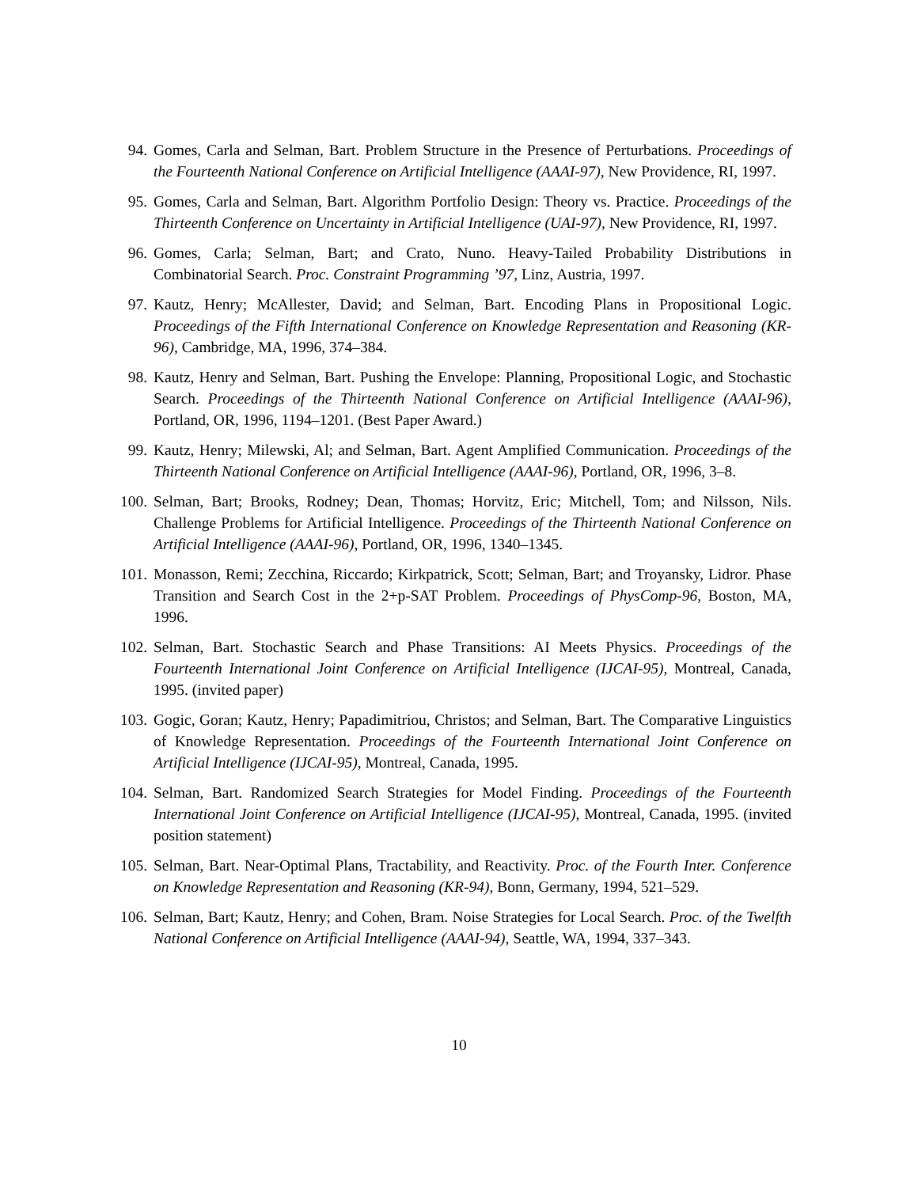94. Gomes, Carla and Selman, Bart. Problem Structure in the Presence of Perturbations. Proceedings of the Fourteenth National Conference on Artificial Intelligence (AAAI-97), New Providence, RI, 1997.
95. Gomes, Carla and Selman, Bart. Algorithm Portfolio Design: Theory vs. Practice. Proceedings of the Thirteenth Conference on Uncertainty in Artificial Intelligence (UAI-97), New Providence, RI, 1997.
96. Gomes, Carla; Selman, Bart; and Crato, Nuno. Heavy-Tailed Probability Distributions in Combinatorial Search. Proc. Constraint Programming ’97, Linz, Austria, 1997.
97. Kautz, Henry; McAllester, David; and Selman, Bart. Encoding Plans in Propositional Logic. Proceedings of the Fifth International Conference on Knowledge Representation and Reasoning (KR-96), Cambridge, MA, 1996, 374–384.
98. Kautz, Henry and Selman, Bart. Pushing the Envelope: Planning, Propositional Logic, and Stochastic Search. Proceedings of the Thirteenth National Conference on Artificial Intelligence (AAAI-96), Portland, OR, 1996, 1194–1201. (Best Paper Award.)
99. Kautz, Henry; Milewski, Al; and Selman, Bart. Agent Amplified Communication. Proceedings of the Thirteenth National Conference on Artificial Intelligence (AAAI-96), Portland, OR, 1996, 3–8.
100. Selman, Bart; Brooks, Rodney; Dean, Thomas; Horvitz, Eric; Mitchell, Tom; and Nilsson, Nils. Challenge Problems for Artificial Intelligence. Proceedings of the Thirteenth National Conference on Artificial Intelligence (AAAI-96), Portland, OR, 1996, 1340–1345.
101. Monasson, Remi; Zecchina, Riccardo; Kirkpatrick, Scott; Selman, Bart; and Troyansky, Lidror. Phase Transition and Search Cost in the 2+p-SAT Problem. Proceedings of PhysComp-96, Boston, MA, 1996.
102. Selman, Bart. Stochastic Search and Phase Transitions: AI Meets Physics. Proceedings of the Fourteenth International Joint Conference on Artificial Intelligence (IJCAI-95), Montreal, Canada, 1995. (invited paper)
103. Gogic, Goran; Kautz, Henry; Papadimitriou, Christos; and Selman, Bart. The Comparative Linguistics of Knowledge Representation. Proceedings of the Fourteenth International Joint Conference on Artificial Intelligence (IJCAI-95), Montreal, Canada, 1995.
104. Selman, Bart. Randomized Search Strategies for Model Finding. Proceedings of the Fourteenth International Joint Conference on Artificial Intelligence (IJCAI-95), Montreal, Canada, 1995. (invited position statement)
105. Selman, Bart. Near-Optimal Plans, Tractability, and Reactivity. Proc. of the Fourth Inter. Conference on Knowledge Representation and Reasoning (KR-94), Bonn, Germany, 1994, 521–529.
106. Selman, Bart; Kautz, Henry; and Cohen, Bram. Noise Strategies for Local Search. Proc. of the Twelfth National Conference on Artificial Intelligence (AAAI-94), Seattle, WA, 1994, 337–343.
10